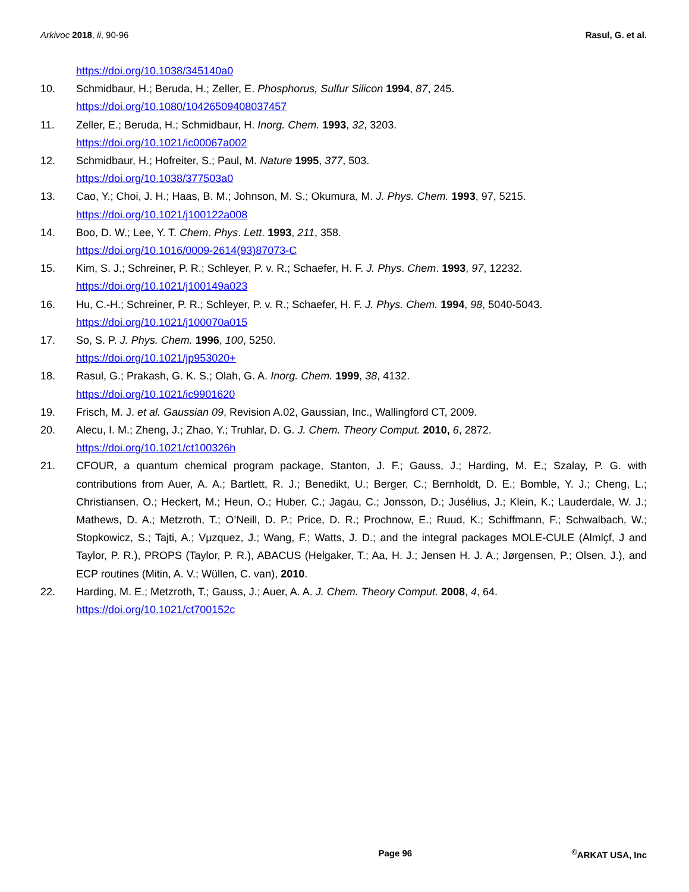Arkivoc 2018, ii, 90-96 Rasul, G. et al.
https://doi.org/10.1038/345140a0
10. Schmidbaur, H.; Beruda, H.; Zeller, E. Phosphorus, Sulfur Silicon 1994, 87, 245.
https://doi.org/10.1080/10426509408037457
11. Zeller, E.; Beruda, H.; Schmidbaur, H. Inorg. Chem. 1993, 32, 3203.
https://doi.org/10.1021/ic00067a002
12. Schmidbaur, H.; Hofreiter, S.; Paul, M. Nature 1995, 377, 503.
https://doi.org/10.1038/377503a0
13. Cao, Y.; Choi, J. H.; Haas, B. M.; Johnson, M. S.; Okumura, M. J. Phys. Chem. 1993, 97, 5215.
https://doi.org/10.1021/j100122a008
14. Boo, D. W.; Lee, Y. T. Chem. Phys. Lett. 1993, 211, 358.
https://doi.org/10.1016/0009-2614(93)87073-C
15. Kim, S. J.; Schreiner, P. R.; Schleyer, P. v. R.; Schaefer, H. F. J. Phys. Chem. 1993, 97, 12232.
https://doi.org/10.1021/j100149a023
16. Hu, C.-H.; Schreiner, P. R.; Schleyer, P. v. R.; Schaefer, H. F. J. Phys. Chem. 1994, 98, 5040-5043.
https://doi.org/10.1021/j100070a015
17. So, S. P. J. Phys. Chem. 1996, 100, 5250.
https://doi.org/10.1021/jp953020+
18. Rasul, G.; Prakash, G. K. S.; Olah, G. A. Inorg. Chem. 1999, 38, 4132.
https://doi.org/10.1021/ic9901620
19. Frisch, M. J. et al. Gaussian 09, Revision A.02, Gaussian, Inc., Wallingford CT, 2009.
20. Alecu, I. M.; Zheng, J.; Zhao, Y.; Truhlar, D. G. J. Chem. Theory Comput. 2010, 6, 2872.
https://doi.org/10.1021/ct100326h
21. CFOUR, a quantum chemical program package, Stanton, J. F.; Gauss, J.; Harding, M. E.; Szalay, P. G. with contributions from Auer, A. A.; Bartlett, R. J.; Benedikt, U.; Berger, C.; Bernholdt, D. E.; Bomble, Y. J.; Cheng, L.; Christiansen, O.; Heckert, M.; Heun, O.; Huber, C.; Jagau, C.; Jonsson, D.; Jusélius, J.; Klein, K.; Lauderdale, W. J.; Mathews, D. A.; Metzroth, T.; O’Neill, D. P.; Price, D. R.; Prochnow, E.; Ruud, K.; Schiffmann, F.; Schwalbach, W.; Stopkowicz, S.; Tajti, A.; Vμzquez, J.; Wang, F.; Watts, J. D.; and the integral packages MOLE-CULE (Almlçf, J and Taylor, P. R.), PROPS (Taylor, P. R.), ABACUS (Helgaker, T.; Aa, H. J.; Jensen H. J. A.; Jørgensen, P.; Olsen, J.), and ECP routines (Mitin, A. V.; Wüllen, C. van), 2010.
22. Harding, M. E.; Metzroth, T.; Gauss, J.; Auer, A. A. J. Chem. Theory Comput. 2008, 4, 64.
https://doi.org/10.1021/ct700152c
Page 96<sup>©</sup>ARKAT USA, Inc